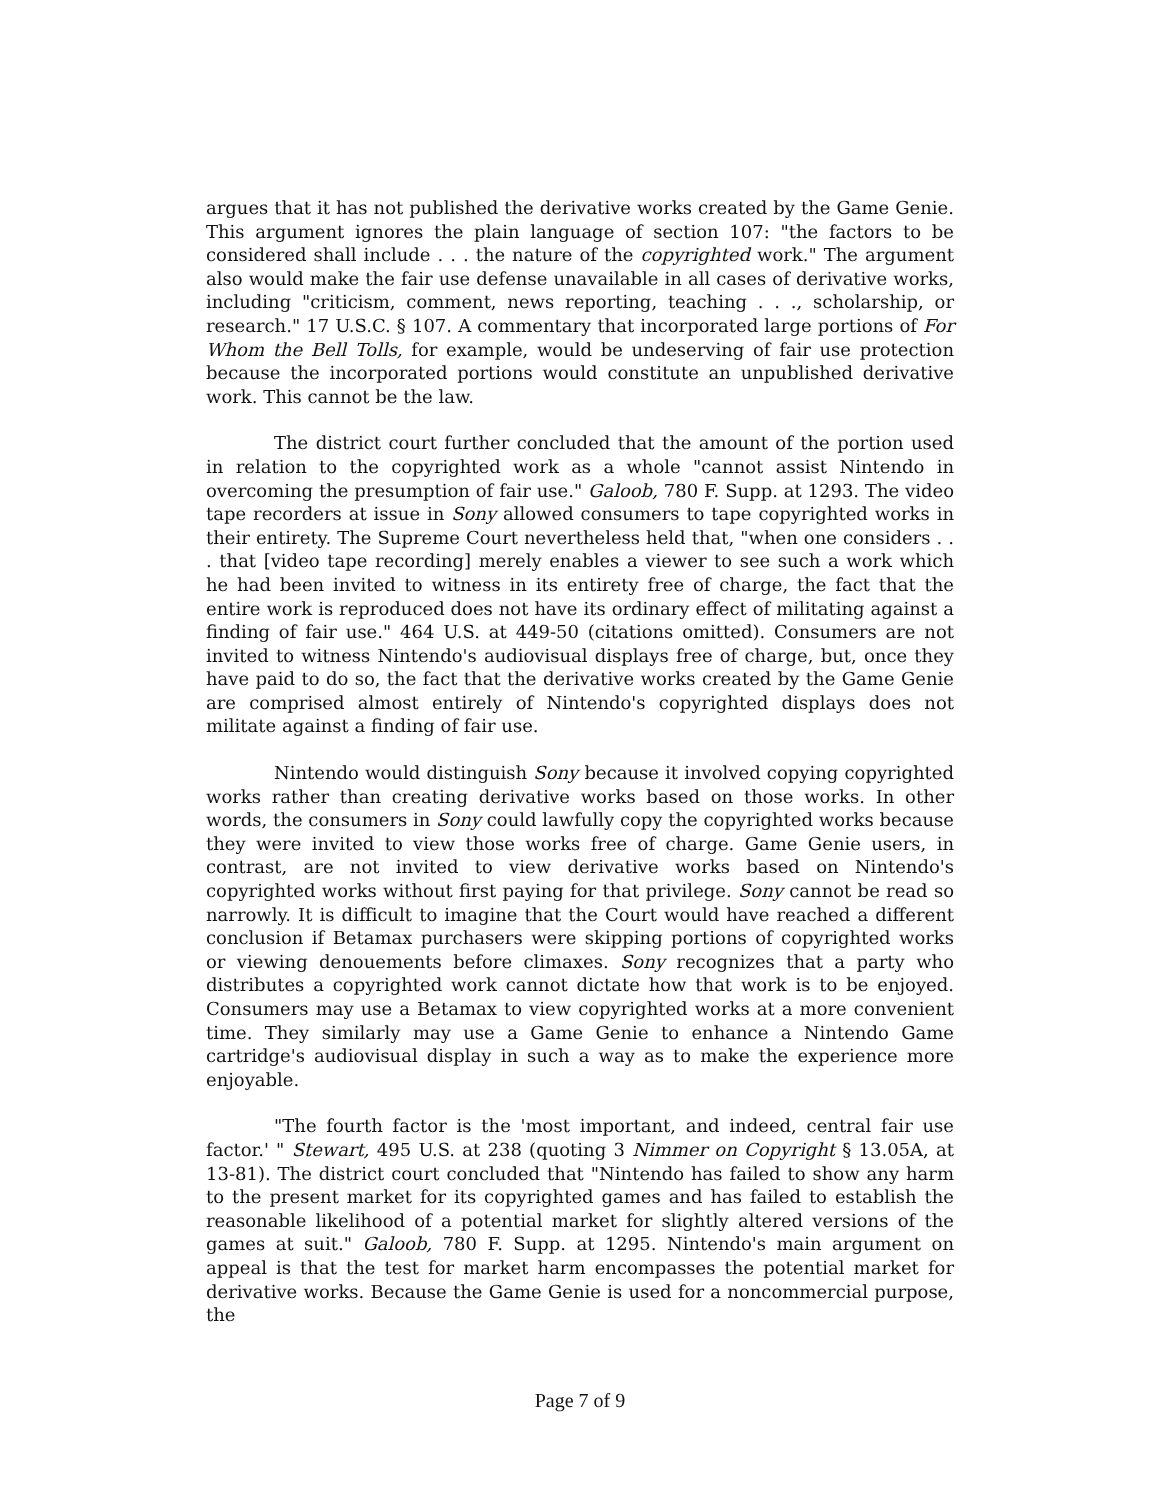argues that it has not published the derivative works created by the Game Genie. This argument ignores the plain language of section 107: "the factors to be considered shall include . . . the nature of the copyrighted work." The argument also would make the fair use defense unavailable in all cases of derivative works, including "criticism, comment, news reporting, teaching . . ., scholarship, or research." 17 U.S.C. § 107. A commentary that incorporated large portions of For Whom the Bell Tolls, for example, would be undeserving of fair use protection because the incorporated portions would constitute an unpublished derivative work. This cannot be the law.
The district court further concluded that the amount of the portion used in relation to the copyrighted work as a whole "cannot assist Nintendo in overcoming the presumption of fair use." Galoob, 780 F. Supp. at 1293. The video tape recorders at issue in Sony allowed consumers to tape copyrighted works in their entirety. The Supreme Court nevertheless held that, "when one considers . . . that [video tape recording] merely enables a viewer to see such a work which he had been invited to witness in its entirety free of charge, the fact that the entire work is reproduced does not have its ordinary effect of militating against a finding of fair use." 464 U.S. at 449-50 (citations omitted). Consumers are not invited to witness Nintendo's audiovisual displays free of charge, but, once they have paid to do so, the fact that the derivative works created by the Game Genie are comprised almost entirely of Nintendo's copyrighted displays does not militate against a finding of fair use.
Nintendo would distinguish Sony because it involved copying copyrighted works rather than creating derivative works based on those works. In other words, the consumers in Sony could lawfully copy the copyrighted works because they were invited to view those works free of charge. Game Genie users, in contrast, are not invited to view derivative works based on Nintendo's copyrighted works without first paying for that privilege. Sony cannot be read so narrowly. It is difficult to imagine that the Court would have reached a different conclusion if Betamax purchasers were skipping portions of copyrighted works or viewing denouements before climaxes. Sony recognizes that a party who distributes a copyrighted work cannot dictate how that work is to be enjoyed. Consumers may use a Betamax to view copyrighted works at a more convenient time. They similarly may use a Game Genie to enhance a Nintendo Game cartridge's audiovisual display in such a way as to make the experience more enjoyable.
"The fourth factor is the 'most important, and indeed, central fair use factor.' " Stewart, 495 U.S. at 238 (quoting 3 Nimmer on Copyright § 13.05A, at 13-81). The district court concluded that "Nintendo has failed to show any harm to the present market for its copyrighted games and has failed to establish the reasonable likelihood of a potential market for slightly altered versions of the games at suit." Galoob, 780 F. Supp. at 1295. Nintendo's main argument on appeal is that the test for market harm encompasses the potential market for derivative works. Because the Game Genie is used for a noncommercial purpose, the
Page 7 of 9